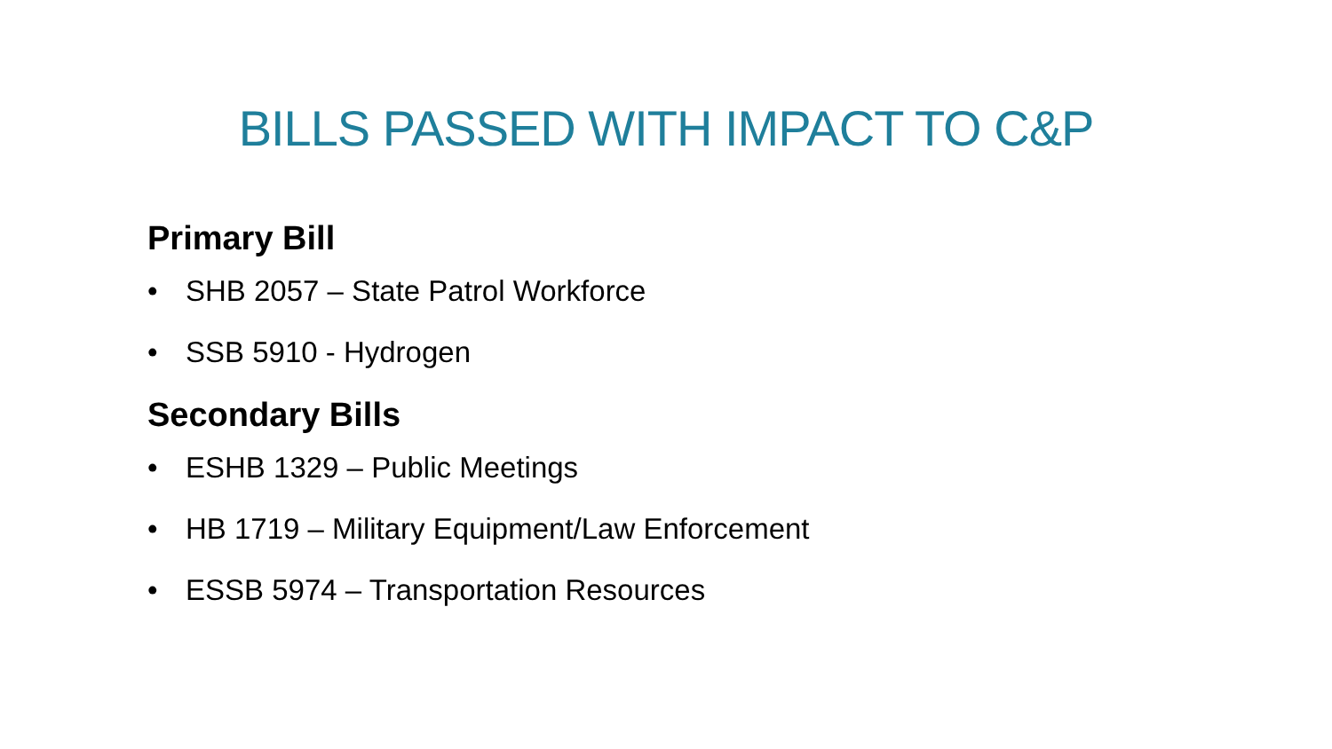BILLS PASSED WITH IMPACT TO C&P
Primary Bill
• SHB 2057 – State Patrol Workforce
• SSB 5910 - Hydrogen
Secondary Bills
• ESHB 1329 – Public Meetings
• HB 1719 – Military Equipment/Law Enforcement
• ESSB 5974 – Transportation Resources